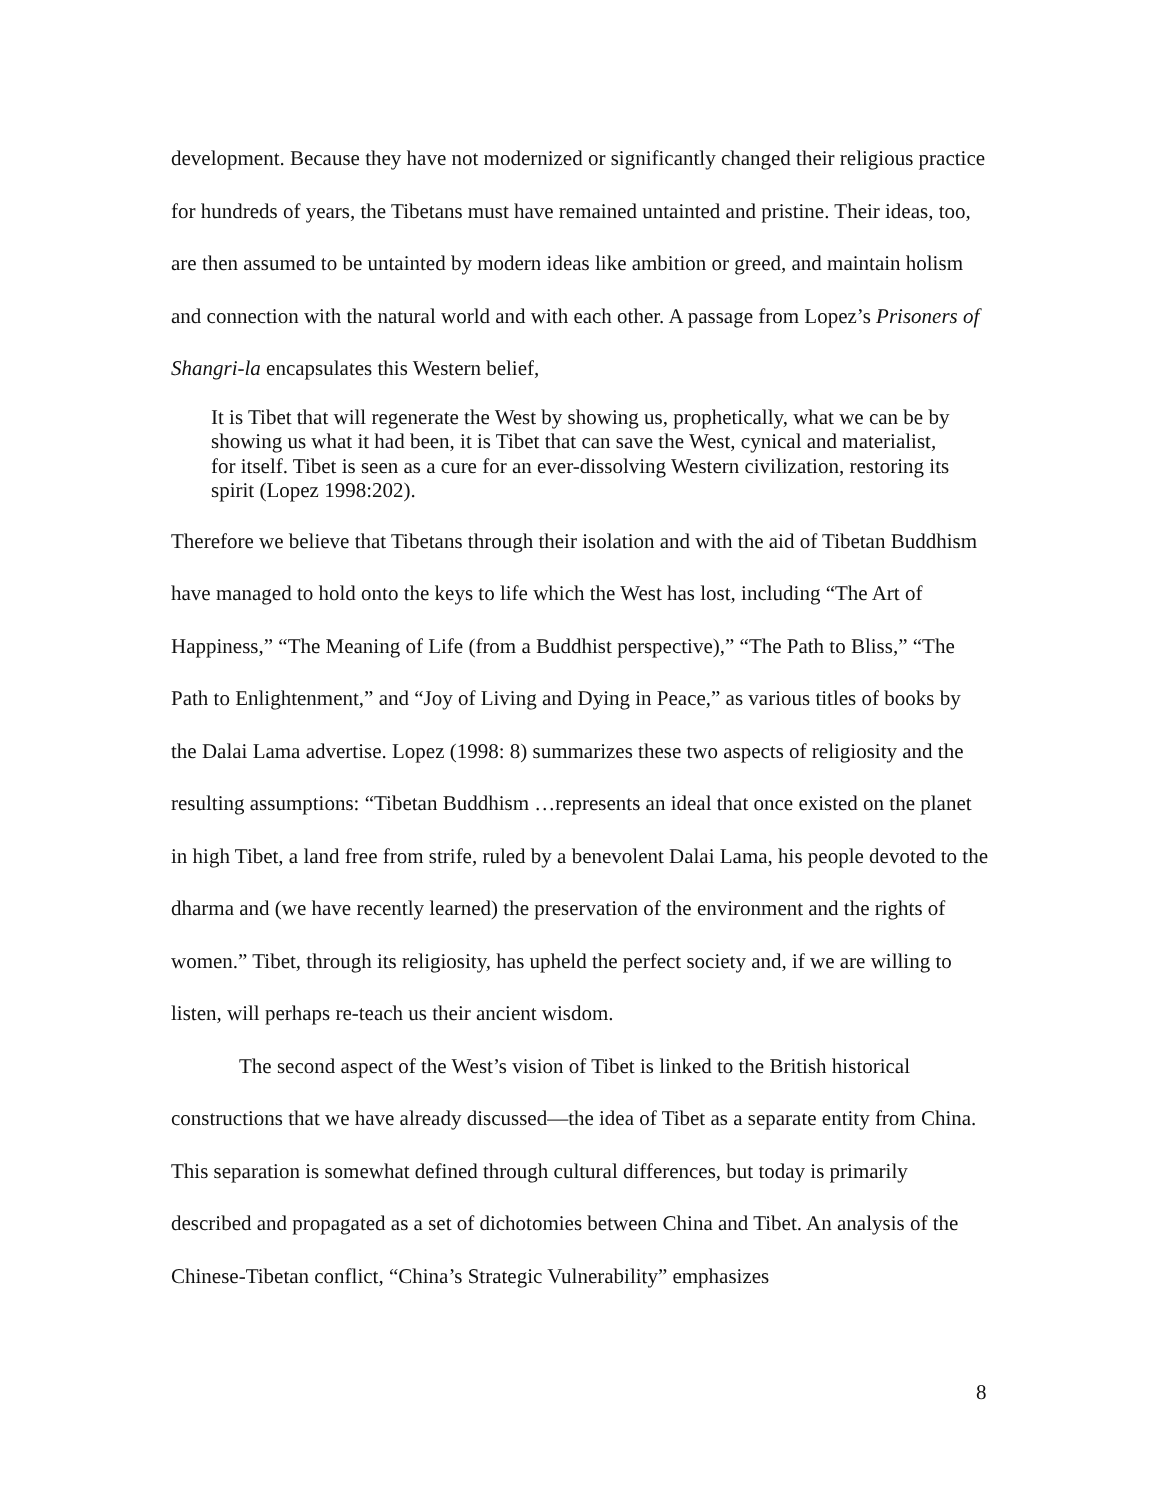development. Because they have not modernized or significantly changed their religious practice for hundreds of years, the Tibetans must have remained untainted and pristine. Their ideas, too, are then assumed to be untainted by modern ideas like ambition or greed, and maintain holism and connection with the natural world and with each other. A passage from Lopez’s Prisoners of Shangri-la encapsulates this Western belief,
It is Tibet that will regenerate the West by showing us, prophetically, what we can be by showing us what it had been, it is Tibet that can save the West, cynical and materialist, for itself. Tibet is seen as a cure for an ever-dissolving Western civilization, restoring its spirit (Lopez 1998:202).
Therefore we believe that Tibetans through their isolation and with the aid of Tibetan Buddhism have managed to hold onto the keys to life which the West has lost, including “The Art of Happiness,” “The Meaning of Life (from a Buddhist perspective),” “The Path to Bliss,” “The Path to Enlightenment,” and “Joy of Living and Dying in Peace,” as various titles of books by the Dalai Lama advertise. Lopez (1998: 8) summarizes these two aspects of religiosity and the resulting assumptions: “Tibetan Buddhism …represents an ideal that once existed on the planet in high Tibet, a land free from strife, ruled by a benevolent Dalai Lama, his people devoted to the dharma and (we have recently learned) the preservation of the environment and the rights of women.” Tibet, through its religiosity, has upheld the perfect society and, if we are willing to listen, will perhaps re-teach us their ancient wisdom.
The second aspect of the West’s vision of Tibet is linked to the British historical constructions that we have already discussed—the idea of Tibet as a separate entity from China. This separation is somewhat defined through cultural differences, but today is primarily described and propagated as a set of dichotomies between China and Tibet. An analysis of the Chinese-Tibetan conflict, “China’s Strategic Vulnerability” emphasizes
8